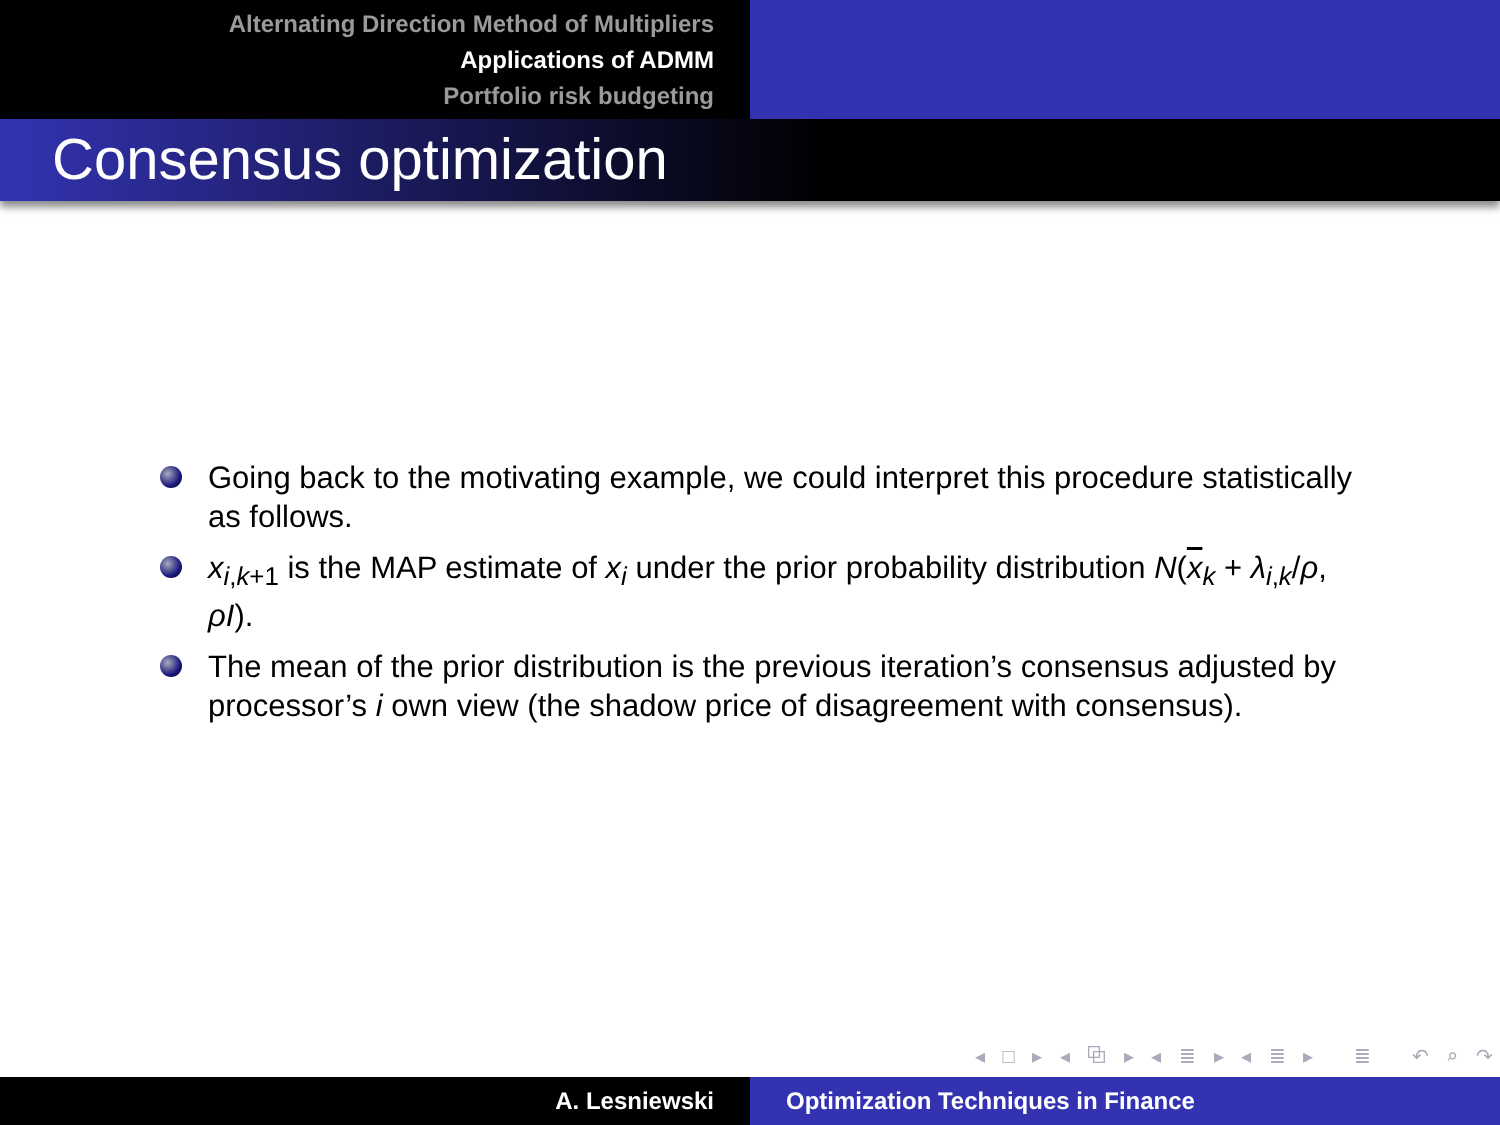Alternating Direction Method of Multipliers
Applications of ADMM
Portfolio risk budgeting
Consensus optimization
Going back to the motivating example, we could interpret this procedure statistically as follows.
x<sub>i,k+1</sub> is the MAP estimate of x<sub>i</sub> under the prior probability distribution N(x<sub>k</sub> + λ<sub>i,k</sub>/ρ, ρI).
The mean of the prior distribution is the previous iteration’s consensus adjusted by processor’s i own view (the shadow price of disagreement with consensus).
◂ □ ▸ ◂ ⧉ ▸ ◂ ≣ ▸ ◂ ≣ ▸ ≣ ↶ ⌕ ↷
A. Lesniewski Optimization Techniques in Finance